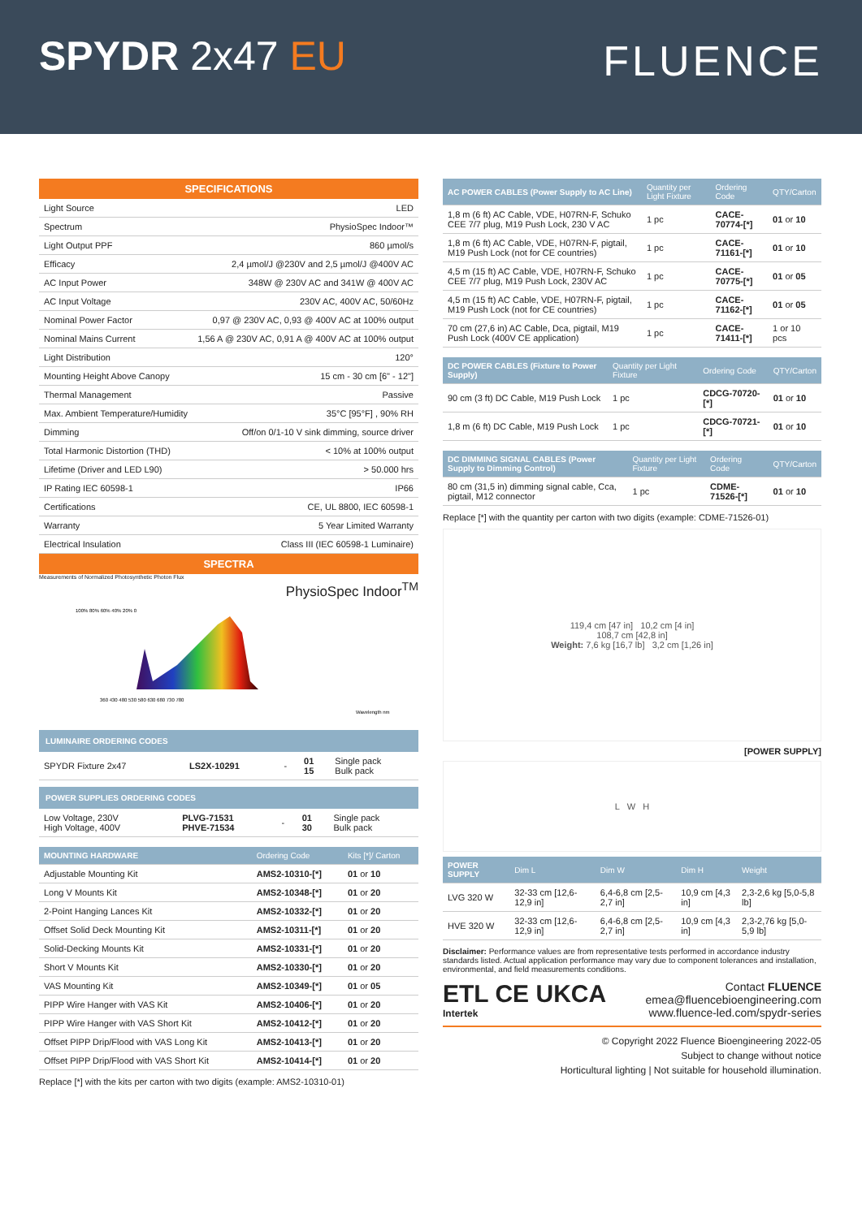SPYDR 2x47 EU
FLUENCE
SPECIFICATIONS
| Light Source | LED |
| Spectrum | PhysioSpec Indoor™ |
| Light Output PPF | 860 µmol/s |
| Efficacy | 2,4 µmol/J @230V and 2,5 µmol/J @400V AC |
| AC Input Power | 348W @ 230V AC and 341W @ 400V AC |
| AC Input Voltage | 230V AC, 400V AC, 50/60Hz |
| Nominal Power Factor | 0,97 @ 230V AC, 0,93 @ 400V AC at 100% output |
| Nominal Mains Current | 1,56 A @ 230V AC, 0,91 A @ 400V AC at 100% output |
| Light Distribution | 120° |
| Mounting Height Above Canopy | 15 cm - 30 cm [6" - 12"] |
| Thermal Management | Passive |
| Max. Ambient Temperature/Humidity | 35°C [95°F] , 90% RH |
| Dimming | Off/on 0/1-10 V sink dimming, source driver |
| Total Harmonic Distortion (THD) | < 10% at 100% output |
| Lifetime (Driver and LED L90) | > 50.000 hrs |
| IP Rating IEC 60598-1 | IP66 |
| Certifications | CE, UL 8800, IEC 60598-1 |
| Warranty | 5 Year Limited Warranty |
| Electrical Insulation | Class III (IEC 60598-1 Luminaire) |
SPECTRA
Measurements of Normalized Photosynthetic Photon Flux
PhysioSpec Indoor<sup>TM</sup>
100% 80% 60% 40% 20% 0
360 430 480 530 580 630 680 730 780
Wavelength nm
LUMINAIRE ORDERING CODES
| SPYDR Fixture 2x47 | LS2X-10291 | - | 01 15 | Single pack Bulk pack |
POWER SUPPLIES ORDERING CODES
| Low Voltage, 230V High Voltage, 400V | PLVG-71531 PHVE-71534 | - | 01 30 | Single pack Bulk pack |
| MOUNTING HARDWARE | Ordering Code | Kits [*]/ Carton |
| --- | --- | --- |
| Adjustable Mounting Kit | AMS2-10310-[*] | 01 or 10 |
| Long V Mounts Kit | AMS2-10348-[*] | 01 or 20 |
| 2-Point Hanging Lances Kit | AMS2-10332-[*] | 01 or 20 |
| Offset Solid Deck Mounting Kit | AMS2-10311-[*] | 01 or 20 |
| Solid-Decking Mounts Kit | AMS2-10331-[*] | 01 or 20 |
| Short V Mounts Kit | AMS2-10330-[*] | 01 or 20 |
| VAS Mounting Kit | AMS2-10349-[*] | 01 or 05 |
| PIPP Wire Hanger with VAS Kit | AMS2-10406-[*] | 01 or 20 |
| PIPP Wire Hanger with VAS Short Kit | AMS2-10412-[*] | 01 or 20 |
| Offset PIPP Drip/Flood with VAS Long Kit | AMS2-10413-[*] | 01 or 20 |
| Offset PIPP Drip/Flood with VAS Short Kit | AMS2-10414-[*] | 01 or 20 |
Replace [*] with the kits per carton with two digits (example: AMS2-10310-01)
| AC POWER CABLES (Power Supply to AC Line) | Quantity per Light Fixture | Ordering Code | QTY/Carton |
| --- | --- | --- | --- |
| 1,8 m (6 ft) AC Cable, VDE, H07RN-F, Schuko CEE 7/7 plug, M19 Push Lock, 230 V AC | 1 pc | CACE-70774-[*] | 01 or 10 |
| 1,8 m (6 ft) AC Cable, VDE, H07RN-F, pigtail, M19 Push Lock (not for CE countries) | 1 pc | CACE-71161-[*] | 01 or 10 |
| 4,5 m (15 ft) AC Cable, VDE, H07RN-F, Schuko CEE 7/7 plug, M19 Push Lock, 230V AC | 1 pc | CACE-70775-[*] | 01 or 05 |
| 4,5 m (15 ft) AC Cable, VDE, H07RN-F, pigtail, M19 Push Lock (not for CE countries) | 1 pc | CACE-71162-[*] | 01 or 05 |
| 70 cm (27,6 in) AC Cable, Dca, pigtail, M19 Push Lock (400V CE application) | 1 pc | CACE-71411-[*] | 1 or 10 pcs |
| DC POWER CABLES (Fixture to Power Supply) | Quantity per Light Fixture | Ordering Code | QTY/Carton |
| --- | --- | --- | --- |
| 90 cm (3 ft) DC Cable, M19 Push Lock | 1 pc | CDCG-70720-[*] | 01 or 10 |
| 1,8 m (6 ft) DC Cable, M19 Push Lock | 1 pc | CDCG-70721-[*] | 01 or 10 |
| DC DIMMING SIGNAL CABLES (Power Supply to Dimming Control) | Quantity per Light Fixture | Ordering Code | QTY/Carton |
| --- | --- | --- | --- |
| 80 cm (31,5 in) dimming signal cable, Cca, pigtail, M12 connector | 1 pc | CDME-71526-[*] | 01 or 10 |
Replace [*] with the quantity per carton with two digits (example: CDME-71526-01)
119,4 cm [47 in] 10,2 cm [4 in]
108,7 cm [42,8 in]
Weight: 7,6 kg [16,7 lb] 3,2 cm [1,26 in]
[POWER SUPPLY]
L W H
| POWER SUPPLY | Dim L | Dim W | Dim H | Weight |
| --- | --- | --- | --- | --- |
| LVG 320 W | 32-33 cm [12,6-12,9 in] | 6,4-6,8 cm [2,5-2,7 in] | 10,9 cm [4,3 in] | 2,3-2,6 kg [5,0-5,8 lb] |
| HVE 320 W | 32-33 cm [12,6-12,9 in] | 6,4-6,8 cm [2,5-2,7 in] | 10,9 cm [4,3 in] | 2,3-2,76 kg [5,0-5,9 lb] |
Disclaimer: Performance values are from representative tests performed in accordance industry standards listed. Actual application performance may vary due to component tolerances and installation, environmental, and field measurements conditions.
ETL CE UKCA
Intertek
Contact FLUENCE
emea@fluencebioengineering.com
www.fluence-led.com/spydr-series
© Copyright 2022 Fluence Bioengineering 2022-05
Subject to change without notice
Horticultural lighting | Not suitable for household illumination.